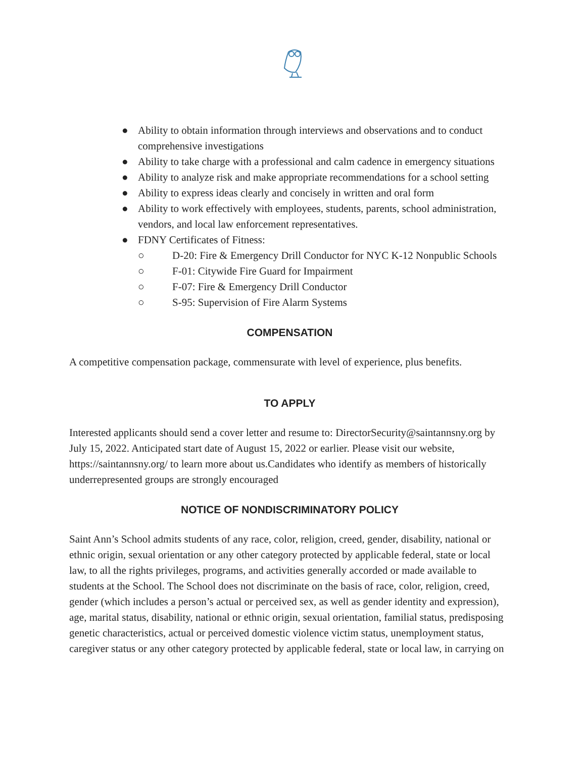● Ability to obtain information through interviews and observations and to conduct comprehensive investigations
● Ability to take charge with a professional and calm cadence in emergency situations
● Ability to analyze risk and make appropriate recommendations for a school setting
● Ability to express ideas clearly and concisely in written and oral form
● Ability to work effectively with employees, students, parents, school administration, vendors, and local law enforcement representatives.
● FDNY Certificates of Fitness:
○ D-20: Fire & Emergency Drill Conductor for NYC K-12 Nonpublic Schools
○ F-01: Citywide Fire Guard for Impairment
○ F-07: Fire & Emergency Drill Conductor
○ S-95: Supervision of Fire Alarm Systems
COMPENSATION
A competitive compensation package, commensurate with level of experience, plus benefits.
TO APPLY
Interested applicants should send a cover letter and resume to: DirectorSecurity@saintannsny.org by July 15, 2022. Anticipated start date of August 15, 2022 or earlier. Please visit our website, https://saintannsny.org/ to learn more about us.Candidates who identify as members of historically underrepresented groups are strongly encouraged
NOTICE OF NONDISCRIMINATORY POLICY
Saint Ann’s School admits students of any race, color, religion, creed, gender, disability, national or ethnic origin, sexual orientation or any other category protected by applicable federal, state or local law, to all the rights privileges, programs, and activities generally accorded or made available to students at the School. The School does not discriminate on the basis of race, color, religion, creed, gender (which includes a person’s actual or perceived sex, as well as gender identity and expression), age, marital status, disability, national or ethnic origin, sexual orientation, familial status, predisposing genetic characteristics, actual or perceived domestic violence victim status, unemployment status, caregiver status or any other category protected by applicable federal, state or local law, in carrying on